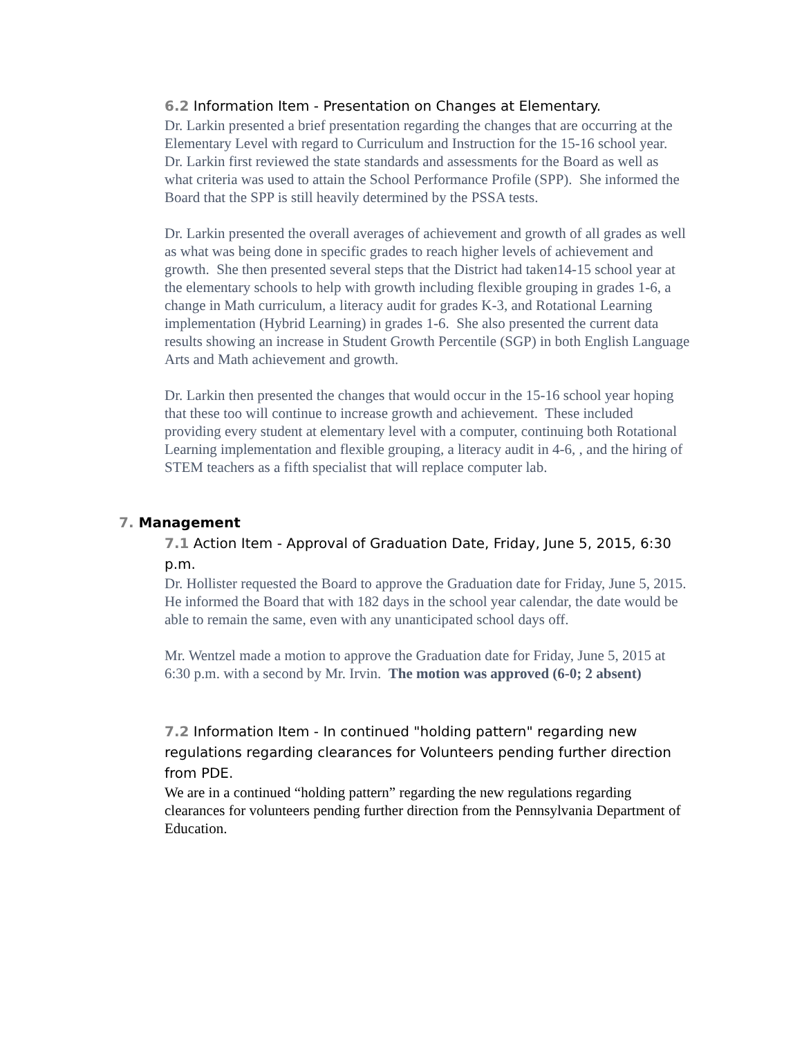6.2 Information Item - Presentation on Changes at Elementary.
Dr. Larkin presented a brief presentation regarding the changes that are occurring at the Elementary Level with regard to Curriculum and Instruction for the 15-16 school year. Dr. Larkin first reviewed the state standards and assessments for the Board as well as what criteria was used to attain the School Performance Profile (SPP). She informed the Board that the SPP is still heavily determined by the PSSA tests.
Dr. Larkin presented the overall averages of achievement and growth of all grades as well as what was being done in specific grades to reach higher levels of achievement and growth. She then presented several steps that the District had taken14-15 school year at the elementary schools to help with growth including flexible grouping in grades 1-6, a change in Math curriculum, a literacy audit for grades K-3, and Rotational Learning implementation (Hybrid Learning) in grades 1-6. She also presented the current data results showing an increase in Student Growth Percentile (SGP) in both English Language Arts and Math achievement and growth.
Dr. Larkin then presented the changes that would occur in the 15-16 school year hoping that these too will continue to increase growth and achievement. These included providing every student at elementary level with a computer, continuing both Rotational Learning implementation and flexible grouping, a literacy audit in 4-6, , and the hiring of STEM teachers as a fifth specialist that will replace computer lab.
7. Management
7.1 Action Item - Approval of Graduation Date, Friday, June 5, 2015, 6:30 p.m.
Dr. Hollister requested the Board to approve the Graduation date for Friday, June 5, 2015. He informed the Board that with 182 days in the school year calendar, the date would be able to remain the same, even with any unanticipated school days off.
Mr. Wentzel made a motion to approve the Graduation date for Friday, June 5, 2015 at 6:30 p.m. with a second by Mr. Irvin. The motion was approved (6-0; 2 absent)
7.2 Information Item - In continued "holding pattern" regarding new regulations regarding clearances for Volunteers pending further direction from PDE.
We are in a continued “holding pattern” regarding the new regulations regarding clearances for volunteers pending further direction from the Pennsylvania Department of Education.